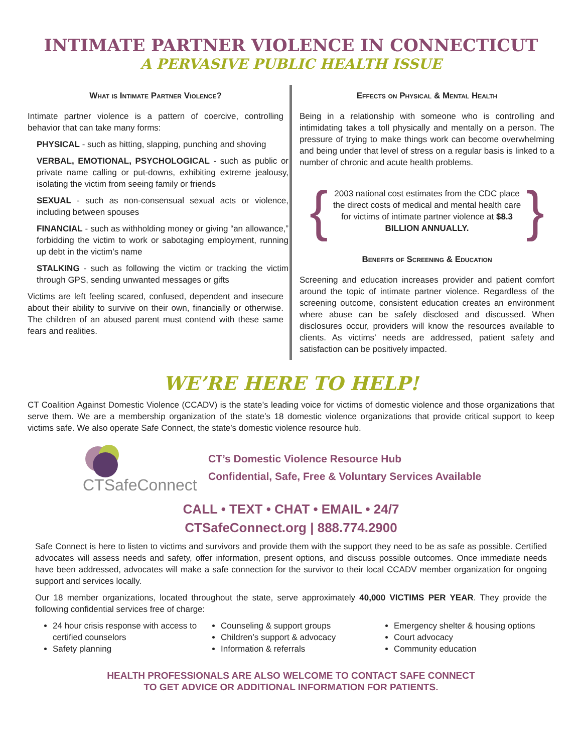INTIMATE PARTNER VIOLENCE IN CONNECTICUT
A PERVASIVE PUBLIC HEALTH ISSUE
What is Intimate Partner Violence?
Intimate partner violence is a pattern of coercive, controlling behavior that can take many forms:
PHYSICAL - such as hitting, slapping, punching and shoving
VERBAL, EMOTIONAL, PSYCHOLOGICAL - such as public or private name calling or put-downs, exhibiting extreme jealousy, isolating the victim from seeing family or friends
SEXUAL - such as non-consensual sexual acts or violence, including between spouses
FINANCIAL - such as withholding money or giving “an allowance,” forbidding the victim to work or sabotaging employment, running up debt in the victim’s name
STALKING - such as following the victim or tracking the victim through GPS, sending unwanted messages or gifts
Victims are left feeling scared, confused, dependent and insecure about their ability to survive on their own, financially or otherwise. The children of an abused parent must contend with these same fears and realities.
Effects on Physical & Mental Health
Being in a relationship with someone who is controlling and intimidating takes a toll physically and mentally on a person. The pressure of trying to make things work can become overwhelming and being under that level of stress on a regular basis is linked to a number of chronic and acute health problems.
{
2003 national cost estimates from the CDC place the direct costs of medical and mental health care for victims of intimate partner violence at $8.3 BILLION ANNUALLY.
}
Benefits of Screening & Education
Screening and education increases provider and patient comfort around the topic of intimate partner violence. Regardless of the screening outcome, consistent education creates an environment where abuse can be safely disclosed and discussed. When disclosures occur, providers will know the resources available to clients. As victims’ needs are addressed, patient safety and satisfaction can be positively impacted.
WE’RE HERE TO HELP!
CT Coalition Against Domestic Violence (CCADV) is the state’s leading voice for victims of domestic violence and those organizations that serve them. We are a membership organization of the state’s 18 domestic violence organizations that provide critical support to keep victims safe. We also operate Safe Connect, the state’s domestic violence resource hub.
CTSafeConnect
CT’s Domestic Violence Resource Hub
Confidential, Safe, Free & Voluntary Services Available
CALL • TEXT • CHAT • EMAIL • 24/7
CTSafeConnect.org | 888.774.2900
Safe Connect is here to listen to victims and survivors and provide them with the support they need to be as safe as possible. Certified advocates will assess needs and safety, offer information, present options, and discuss possible outcomes. Once immediate needs have been addressed, advocates will make a safe connection for the survivor to their local CCADV member organization for ongoing support and services locally.
Our 18 member organizations, located throughout the state, serve approximately 40,000 VICTIMS PER YEAR. They provide the following confidential services free of charge:
24 hour crisis response with access to certified counselors
Safety planning
Counseling & support groups
Children’s support & advocacy
Information & referrals
Emergency shelter & housing options
Court advocacy
Community education
HEALTH PROFESSIONALS ARE ALSO WELCOME TO CONTACT SAFE CONNECT
TO GET ADVICE OR ADDITIONAL INFORMATION FOR PATIENTS.